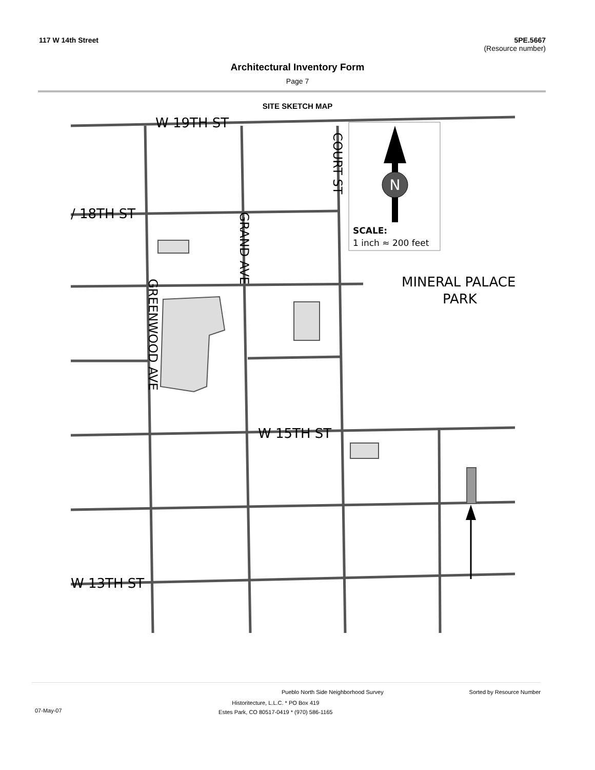117 W 14th Street 5PE.5667
(Resource number)
Architectural Inventory Form
Page 7
SITE SKETCH MAP
N
SCALE:
1 inch ≈ 200 feet
W 19TH ST
/ 18TH ST
W 15TH ST
W 13TH ST
MINERAL PALACE
PARK
COURT ST
GRAND AVE
GREENWOOD AVE
Pueblo North Side Neighborhood Survey
Sorted by Resource Number
07-May-07
Historitecture, L.L.C. * PO Box 419
Estes Park, CO 80517-0419 * (970) 586-1165